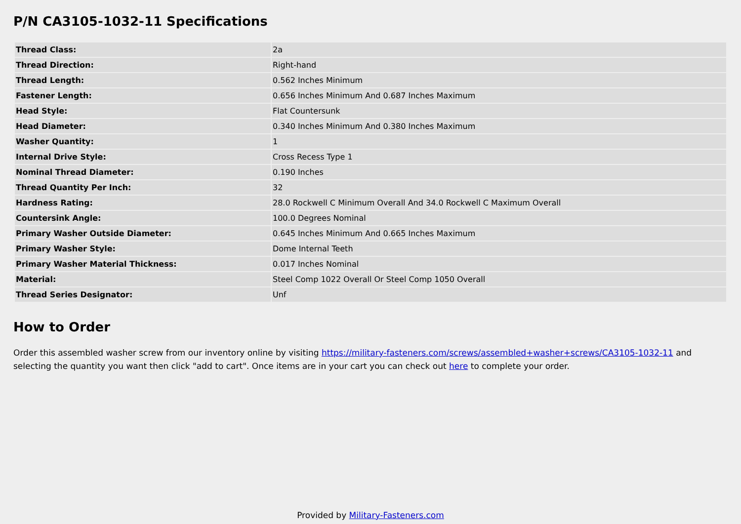P/N CA3105-1032-11 Specifications
| Thread Class: | 2a |
| Thread Direction: | Right-hand |
| Thread Length: | 0.562 Inches Minimum |
| Fastener Length: | 0.656 Inches Minimum And 0.687 Inches Maximum |
| Head Style: | Flat Countersunk |
| Head Diameter: | 0.340 Inches Minimum And 0.380 Inches Maximum |
| Washer Quantity: | 1 |
| Internal Drive Style: | Cross Recess Type 1 |
| Nominal Thread Diameter: | 0.190 Inches |
| Thread Quantity Per Inch: | 32 |
| Hardness Rating: | 28.0 Rockwell C Minimum Overall And 34.0 Rockwell C Maximum Overall |
| Countersink Angle: | 100.0 Degrees Nominal |
| Primary Washer Outside Diameter: | 0.645 Inches Minimum And 0.665 Inches Maximum |
| Primary Washer Style: | Dome Internal Teeth |
| Primary Washer Material Thickness: | 0.017 Inches Nominal |
| Material: | Steel Comp 1022 Overall Or Steel Comp 1050 Overall |
| Thread Series Designator: | Unf |
How to Order
Order this assembled washer screw from our inventory online by visiting https://military-fasteners.com/screws/assembled+washer+screws/CA3105-1032-11 and selecting the quantity you want then click "add to cart". Once items are in your cart you can check out here to complete your order.
Provided by Military-Fasteners.com